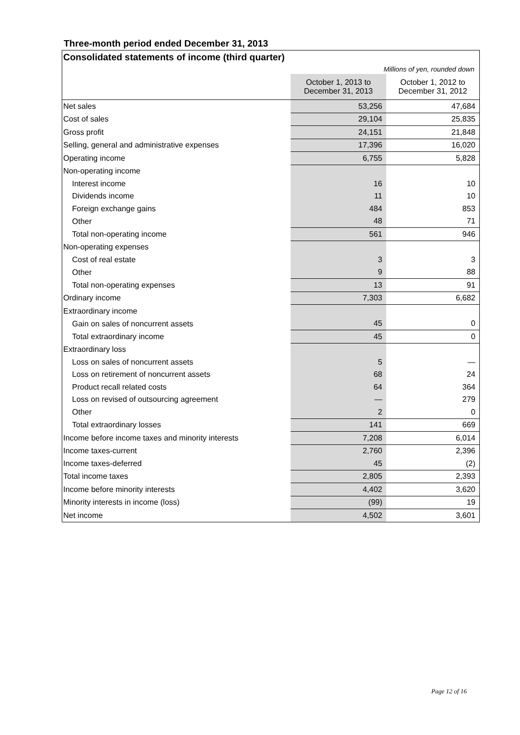Three-month period ended December 31, 2013
| Consolidated statements of income (third quarter) | | |
| Millions of yen, rounded down | | |
| | October 1, 2013 to December 31, 2013 | October 1, 2012 to December 31, 2012 |
| Net sales | 53,256 | 47,684 |
| Cost of sales | 29,104 | 25,835 |
| Gross profit | 24,151 | 21,848 |
| Selling, general and administrative expenses | 17,396 | 16,020 |
| Operating income | 6,755 | 5,828 |
| Non-operating income | | |
| Interest income | 16 | 10 |
| Dividends income | 11 | 10 |
| Foreign exchange gains | 484 | 853 |
| Other | 48 | 71 |
| Total non-operating income | 561 | 946 |
| Non-operating expenses | | |
| Cost of real estate | 3 | 3 |
| Other | 9 | 88 |
| Total non-operating expenses | 13 | 91 |
| Ordinary income | 7,303 | 6,682 |
| Extraordinary income | | |
| Gain on sales of noncurrent assets | 45 | 0 |
| Total extraordinary income | 45 | 0 |
| Extraordinary loss | | |
| Loss on sales of noncurrent assets | 5 | — |
| Loss on retirement of noncurrent assets | 68 | 24 |
| Product recall related costs | 64 | 364 |
| Loss on revised of outsourcing agreement | — | 279 |
| Other | 2 | 0 |
| Total extraordinary losses | 141 | 669 |
| Income before income taxes and minority interests | 7,208 | 6,014 |
| Income taxes-current | 2,760 | 2,396 |
| Income taxes-deferred | 45 | (2) |
| Total income taxes | 2,805 | 2,393 |
| Income before minority interests | 4,402 | 3,620 |
| Minority interests in income (loss) | (99) | 19 |
| Net income | 4,502 | 3,601 |
Page 12 of 16